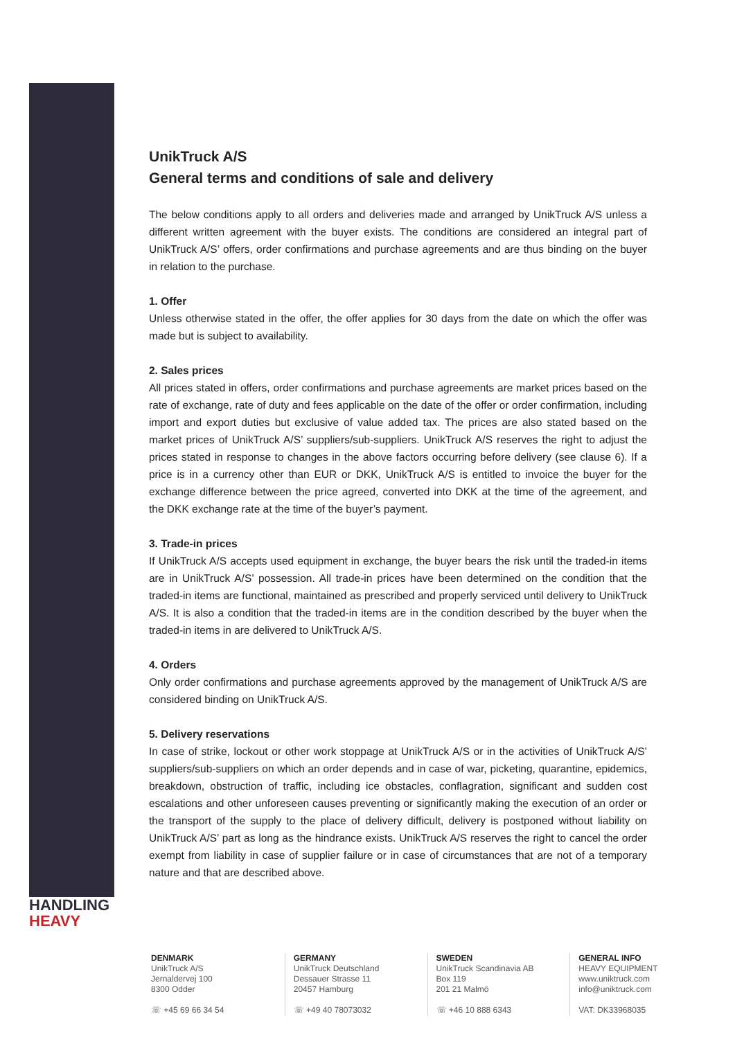HANDLING
HEAVY
UnikTruck A/S
General terms and conditions of sale and delivery
The below conditions apply to all orders and deliveries made and arranged by UnikTruck A/S unless a different written agreement with the buyer exists. The conditions are considered an integral part of UnikTruck A/S’ offers, order confirmations and purchase agreements and are thus binding on the buyer in relation to the purchase.
1. Offer
Unless otherwise stated in the offer, the offer applies for 30 days from the date on which the offer was made but is subject to availability.
2. Sales prices
All prices stated in offers, order confirmations and purchase agreements are market prices based on the rate of exchange, rate of duty and fees applicable on the date of the offer or order confirmation, including import and export duties but exclusive of value added tax. The prices are also stated based on the market prices of UnikTruck A/S’ suppliers/sub-suppliers. UnikTruck A/S reserves the right to adjust the prices stated in response to changes in the above factors occurring before delivery (see clause 6). If a price is in a currency other than EUR or DKK, UnikTruck A/S is entitled to invoice the buyer for the exchange difference between the price agreed, converted into DKK at the time of the agreement, and the DKK exchange rate at the time of the buyer’s payment.
3. Trade-in prices
If UnikTruck A/S accepts used equipment in exchange, the buyer bears the risk until the traded-in items are in UnikTruck A/S’ possession. All trade-in prices have been determined on the condition that the traded-in items are functional, maintained as prescribed and properly serviced until delivery to UnikTruck A/S. It is also a condition that the traded-in items are in the condition described by the buyer when the traded-in items in are delivered to UnikTruck A/S.
4. Orders
Only order confirmations and purchase agreements approved by the management of UnikTruck A/S are considered binding on UnikTruck A/S.
5. Delivery reservations
In case of strike, lockout or other work stoppage at UnikTruck A/S or in the activities of UnikTruck A/S’ suppliers/sub-suppliers on which an order depends and in case of war, picketing, quarantine, epidemics, breakdown, obstruction of traffic, including ice obstacles, conflagration, significant and sudden cost escalations and other unforeseen causes preventing or significantly making the execution of an order or the transport of the supply to the place of delivery difficult, delivery is postponed without liability on UnikTruck A/S’ part as long as the hindrance exists. UnikTruck A/S reserves the right to cancel the order exempt from liability in case of supplier failure or in case of circumstances that are not of a temporary nature and that are described above.
DENMARK
UnikTruck A/S
Jernaldervej 100
8300 Odder
☏ +45 69 66 34 54
GERMANY
UnikTruck Deutschland
Dessauer Strasse 11
20457 Hamburg
☏ +49 40 78073032
SWEDEN
UnikTruck Scandinavia AB
Box 119
201 21 Malmö
☏ +46 10 888 6343
GENERAL INFO
HEAVY EQUIPMENT
www.uniktruck.com
info@uniktruck.com
VAT: DK33968035